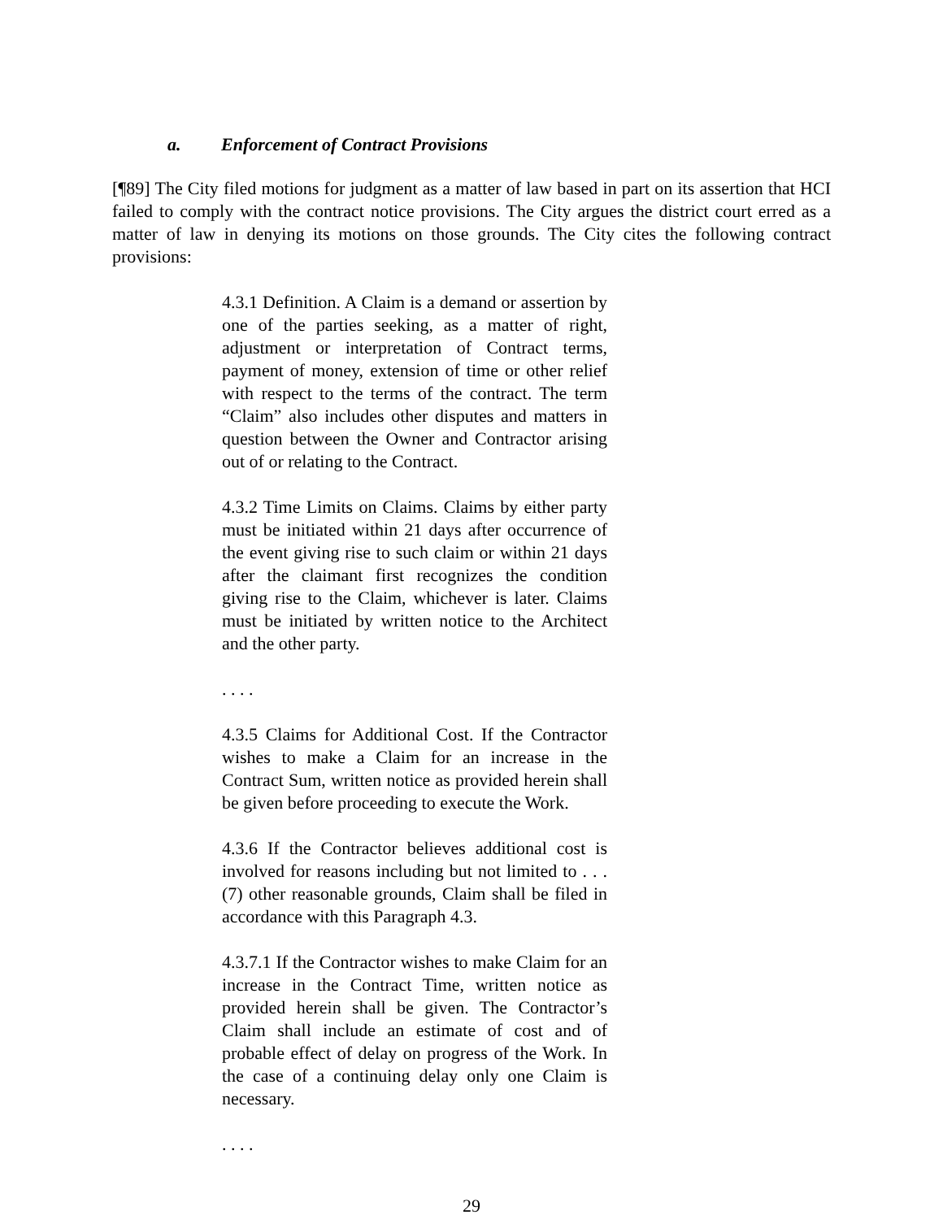a. Enforcement of Contract Provisions
[¶89] The City filed motions for judgment as a matter of law based in part on its assertion that HCI failed to comply with the contract notice provisions. The City argues the district court erred as a matter of law in denying its motions on those grounds. The City cites the following contract provisions:
4.3.1 Definition. A Claim is a demand or assertion by one of the parties seeking, as a matter of right, adjustment or interpretation of Contract terms, payment of money, extension of time or other relief with respect to the terms of the contract. The term “Claim” also includes other disputes and matters in question between the Owner and Contractor arising out of or relating to the Contract.
4.3.2 Time Limits on Claims. Claims by either party must be initiated within 21 days after occurrence of the event giving rise to such claim or within 21 days after the claimant first recognizes the condition giving rise to the Claim, whichever is later. Claims must be initiated by written notice to the Architect and the other party.
. . . .
4.3.5 Claims for Additional Cost. If the Contractor wishes to make a Claim for an increase in the Contract Sum, written notice as provided herein shall be given before proceeding to execute the Work.
4.3.6 If the Contractor believes additional cost is involved for reasons including but not limited to . . . (7) other reasonable grounds, Claim shall be filed in accordance with this Paragraph 4.3.
4.3.7.1 If the Contractor wishes to make Claim for an increase in the Contract Time, written notice as provided herein shall be given. The Contractor’s Claim shall include an estimate of cost and of probable effect of delay on progress of the Work. In the case of a continuing delay only one Claim is necessary.
. . . .
29